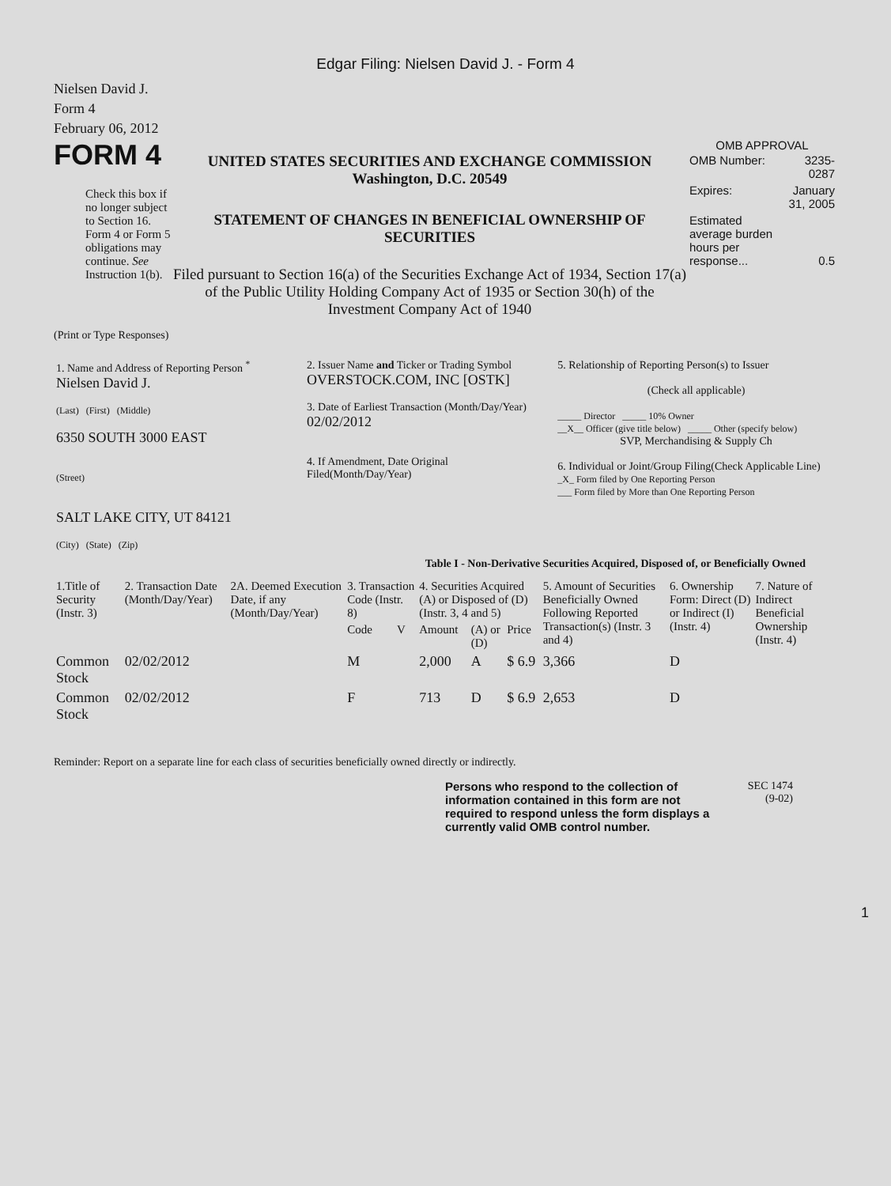Edgar Filing: Nielsen David J. - Form 4
Nielsen David J.
Form 4
February 06, 2012
FORM 4
Check this box if no longer subject to Section 16. Form 4 or Form 5 obligations may continue. See Instruction 1(b).
UNITED STATES SECURITIES AND EXCHANGE COMMISSION
Washington, D.C. 20549
STATEMENT OF CHANGES IN BENEFICIAL OWNERSHIP OF SECURITIES
Filed pursuant to Section 16(a) of the Securities Exchange Act of 1934, Section 17(a) of the Public Utility Holding Company Act of 1935 or Section 30(h) of the Investment Company Act of 1940
OMB APPROVAL
| OMB Number: | 3235-0287 |
| Expires: | January 31, 2005 |
| Estimated average burden hours per response... | 0.5 |
(Print or Type Responses)
| 1. Name and Address of Reporting Person <sup>*</sup> Nielsen David J. (Last) (First) (Middle) 6350 SOUTH 3000 EAST (Street) SALT LAKE CITY, UT 84121 (City) (State) (Zip) | 2. Issuer Name and Ticker or Trading Symbol OVERSTOCK.COM, INC [OSTK] 3. Date of Earliest Transaction (Month/Day/Year) 02/02/2012 4. If Amendment, Date Original Filed(Month/Day/Year) | 5. Relationship of Reporting Person(s) to Issuer (Check all applicable) _____ Director _____ 10% Owner __X__ Officer (give title below) _____ Other (specify below) SVP, Merchandising & Supply Ch 6. Individual or Joint/Group Filing(Check Applicable Line) _X_ Form filed by One Reporting Person ___ Form filed by More than One Reporting Person |
Table I - Non-Derivative Securities Acquired, Disposed of, or Beneficially Owned
| 1.Title of Security (Instr. 3) | 2. Transaction Date (Month/Day/Year) | 2A. Deemed Execution Date, if any (Month/Day/Year) | 3. Transaction Code (Instr. 8) | | 4. Securities Acquired (A) or Disposed of (D) (Instr. 3, 4 and 5) | | | 5. Amount of Securities Beneficially Owned Following Reported Transaction(s) (Instr. 3 and 4) | 6. Ownership Form: Direct (D) or Indirect (I) (Instr. 4) | 7. Nature of Indirect Beneficial Ownership (Instr. 4) |
| --- | --- | --- | --- | --- | --- | --- | --- | --- | --- | --- |
| | | | Code | V | Amount | (A) or (D) | Price | | | |
| Common Stock | 02/02/2012 | | M | | 2,000 | A | $ 6.9 | 3,366 | D | |
| Common Stock | 02/02/2012 | | F | | 713 | D | $ 6.9 | 2,653 | D | |
Reminder: Report on a separate line for each class of securities beneficially owned directly or indirectly.
Persons who respond to the collection of information contained in this form are not required to respond unless the form displays a currently valid OMB control number.
SEC 1474
(9-02)
1